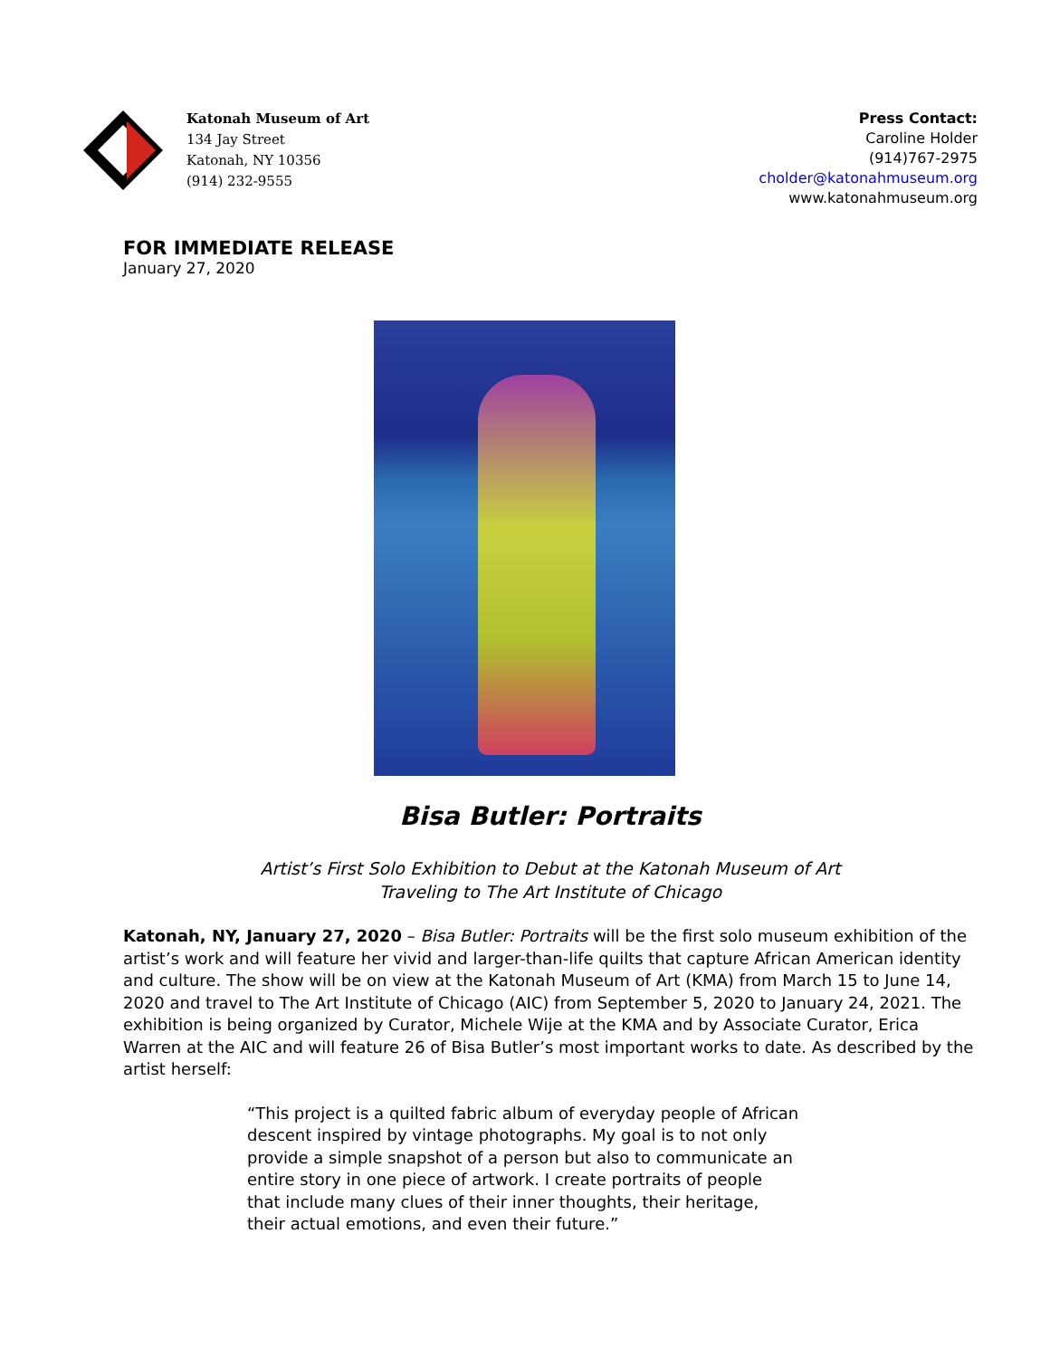Katonah Museum of Art
134 Jay Street
Katonah, NY 10356
(914) 232-9555
Press Contact:
Caroline Holder
(914)767-2975
cholder@katonahmuseum.org
www.katonahmuseum.org
FOR IMMEDIATE RELEASE
January 27, 2020
Bisa Butler: Portraits
Artist’s First Solo Exhibition to Debut at the Katonah Museum of Art
Traveling to The Art Institute of Chicago
Katonah, NY, January 27, 2020 – Bisa Butler: Portraits will be the first solo museum exhibition of the artist’s work and will feature her vivid and larger-than-life quilts that capture African American identity and culture. The show will be on view at the Katonah Museum of Art (KMA) from March 15 to June 14, 2020 and travel to The Art Institute of Chicago (AIC) from September 5, 2020 to January 24, 2021. The exhibition is being organized by Curator, Michele Wije at the KMA and by Associate Curator, Erica Warren at the AIC and will feature 26 of Bisa Butler’s most important works to date. As described by the artist herself:
“This project is a quilted fabric album of everyday people of African descent inspired by vintage photographs. My goal is to not only provide a simple snapshot of a person but also to communicate an entire story in one piece of artwork. I create portraits of people that include many clues of their inner thoughts, their heritage, their actual emotions, and even their future.”